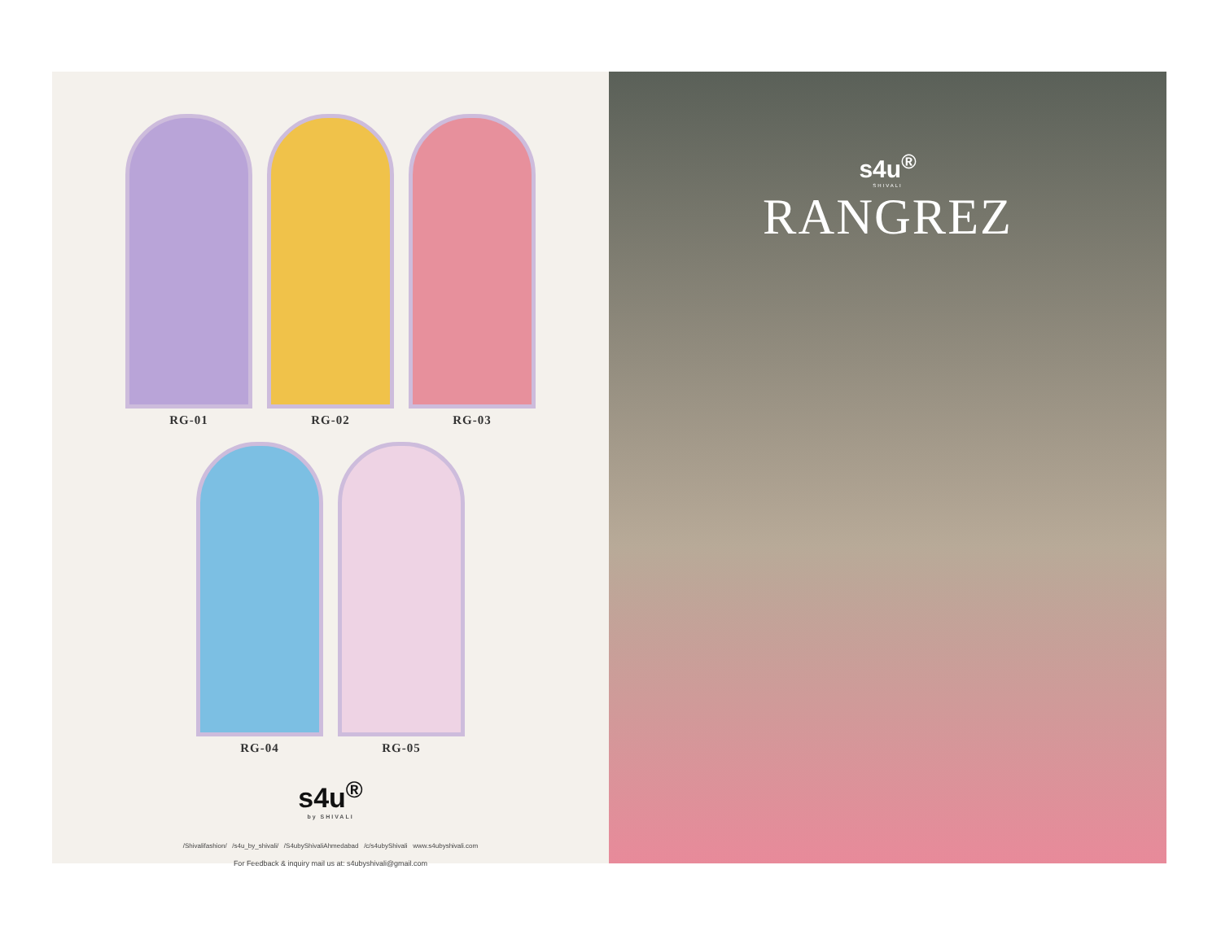RG-01 RG-02 RG-03
RG-04 RG-05
s4u<sup>®</sup>
by SHIVALI
/Shivalifashion/ /s4u_by_shivali/ /S4ubyShivaliAhmedabad /c/s4ubyShivali www.s4ubyshivali.com
For Feedback & inquiry mail us at: s4ubyshivali@gmail.com
s4u<sup>®</sup>
SHIVALI
RANGREZ